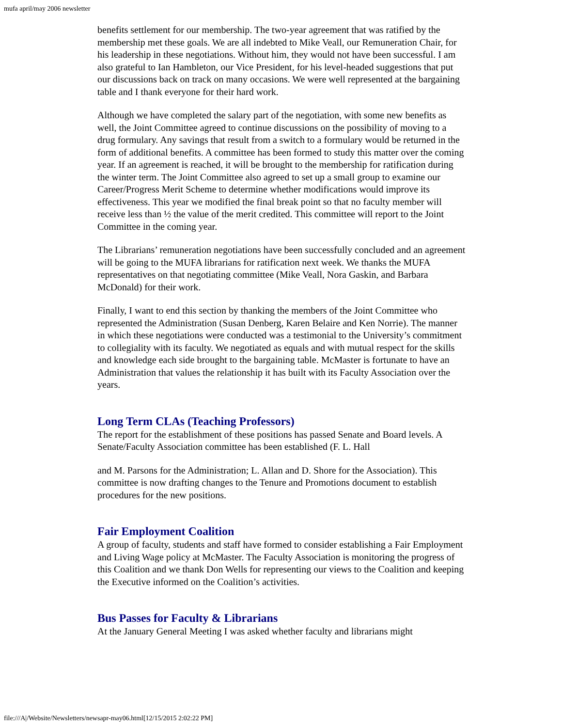mufa april/may 2006 newsletter
benefits settlement for our membership. The two-year agreement that was ratified by the membership met these goals. We are all indebted to Mike Veall, our Remuneration Chair, for his leadership in these negotiations. Without him, they would not have been successful. I am also grateful to Ian Hambleton, our Vice President, for his level-headed suggestions that put our discussions back on track on many occasions. We were well represented at the bargaining table and I thank everyone for their hard work.
Although we have completed the salary part of the negotiation, with some new benefits as well, the Joint Committee agreed to continue discussions on the possibility of moving to a drug formulary. Any savings that result from a switch to a formulary would be returned in the form of additional benefits. A committee has been formed to study this matter over the coming year. If an agreement is reached, it will be brought to the membership for ratification during the winter term. The Joint Committee also agreed to set up a small group to examine our Career/Progress Merit Scheme to determine whether modifications would improve its effectiveness. This year we modified the final break point so that no faculty member will receive less than ½ the value of the merit credited. This committee will report to the Joint Committee in the coming year.
The Librarians’ remuneration negotiations have been successfully concluded and an agreement will be going to the MUFA librarians for ratification next week. We thanks the MUFA representatives on that negotiating committee (Mike Veall, Nora Gaskin, and Barbara McDonald) for their work.
Finally, I want to end this section by thanking the members of the Joint Committee who represented the Administration (Susan Denberg, Karen Belaire and Ken Norrie). The manner in which these negotiations were conducted was a testimonial to the University’s commitment to collegiality with its faculty. We negotiated as equals and with mutual respect for the skills and knowledge each side brought to the bargaining table. McMaster is fortunate to have an Administration that values the relationship it has built with its Faculty Association over the years.
Long Term CLAs (Teaching Professors)
The report for the establishment of these positions has passed Senate and Board levels. A Senate/Faculty Association committee has been established (F. L. Hall
and M. Parsons for the Administration; L. Allan and D. Shore for the Association). This committee is now drafting changes to the Tenure and Promotions document to establish procedures for the new positions.
Fair Employment Coalition
A group of faculty, students and staff have formed to consider establishing a Fair Employment and Living Wage policy at McMaster. The Faculty Association is monitoring the progress of this Coalition and we thank Don Wells for representing our views to the Coalition and keeping the Executive informed on the Coalition’s activities.
Bus Passes for Faculty & Librarians
At the January General Meeting I was asked whether faculty and librarians might
file:///A|/Website/Newsletters/newsapr-may06.html[12/15/2015 2:02:22 PM]